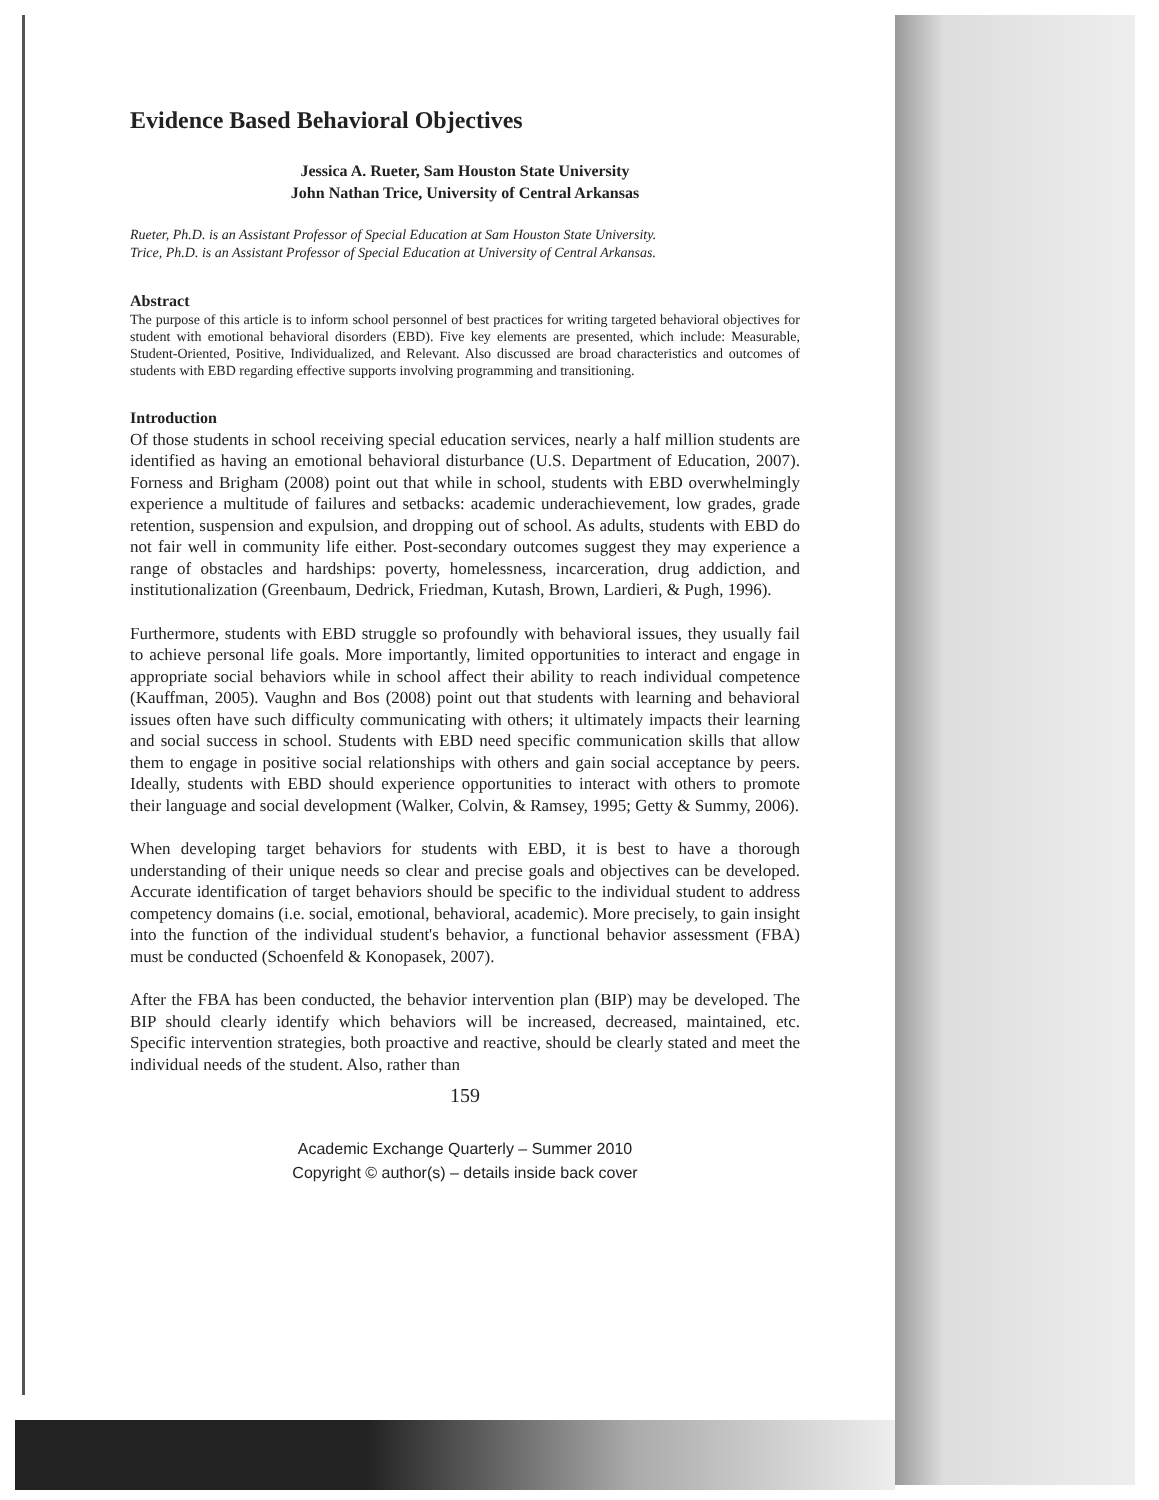Evidence Based Behavioral Objectives
Jessica A. Rueter, Sam Houston State University
John Nathan Trice, University of Central Arkansas
Rueter, Ph.D. is an Assistant Professor of Special Education at Sam Houston State University.
Trice, Ph.D. is an Assistant Professor of Special Education at University of Central Arkansas.
Abstract
The purpose of this article is to inform school personnel of best practices for writing targeted behavioral objectives for student with emotional behavioral disorders (EBD). Five key elements are presented, which include: Measurable, Student-Oriented, Positive, Individualized, and Relevant. Also discussed are broad characteristics and outcomes of students with EBD regarding effective supports involving programming and transitioning.
Introduction
Of those students in school receiving special education services, nearly a half million students are identified as having an emotional behavioral disturbance (U.S. Department of Education, 2007). Forness and Brigham (2008) point out that while in school, students with EBD overwhelmingly experience a multitude of failures and setbacks: academic underachievement, low grades, grade retention, suspension and expulsion, and dropping out of school. As adults, students with EBD do not fair well in community life either. Post-secondary outcomes suggest they may experience a range of obstacles and hardships: poverty, homelessness, incarceration, drug addiction, and institutionalization (Greenbaum, Dedrick, Friedman, Kutash, Brown, Lardieri, & Pugh, 1996).
Furthermore, students with EBD struggle so profoundly with behavioral issues, they usually fail to achieve personal life goals. More importantly, limited opportunities to interact and engage in appropriate social behaviors while in school affect their ability to reach individual competence (Kauffman, 2005). Vaughn and Bos (2008) point out that students with learning and behavioral issues often have such difficulty communicating with others; it ultimately impacts their learning and social success in school. Students with EBD need specific communication skills that allow them to engage in positive social relationships with others and gain social acceptance by peers. Ideally, students with EBD should experience opportunities to interact with others to promote their language and social development (Walker, Colvin, & Ramsey, 1995; Getty & Summy, 2006).
When developing target behaviors for students with EBD, it is best to have a thorough understanding of their unique needs so clear and precise goals and objectives can be developed. Accurate identification of target behaviors should be specific to the individual student to address competency domains (i.e. social, emotional, behavioral, academic). More precisely, to gain insight into the function of the individual student's behavior, a functional behavior assessment (FBA) must be conducted (Schoenfeld & Konopasek, 2007).
After the FBA has been conducted, the behavior intervention plan (BIP) may be developed. The BIP should clearly identify which behaviors will be increased, decreased, maintained, etc. Specific intervention strategies, both proactive and reactive, should be clearly stated and meet the individual needs of the student. Also, rather than
159
Academic Exchange Quarterly – Summer 2010
Copyright © author(s) – details inside back cover